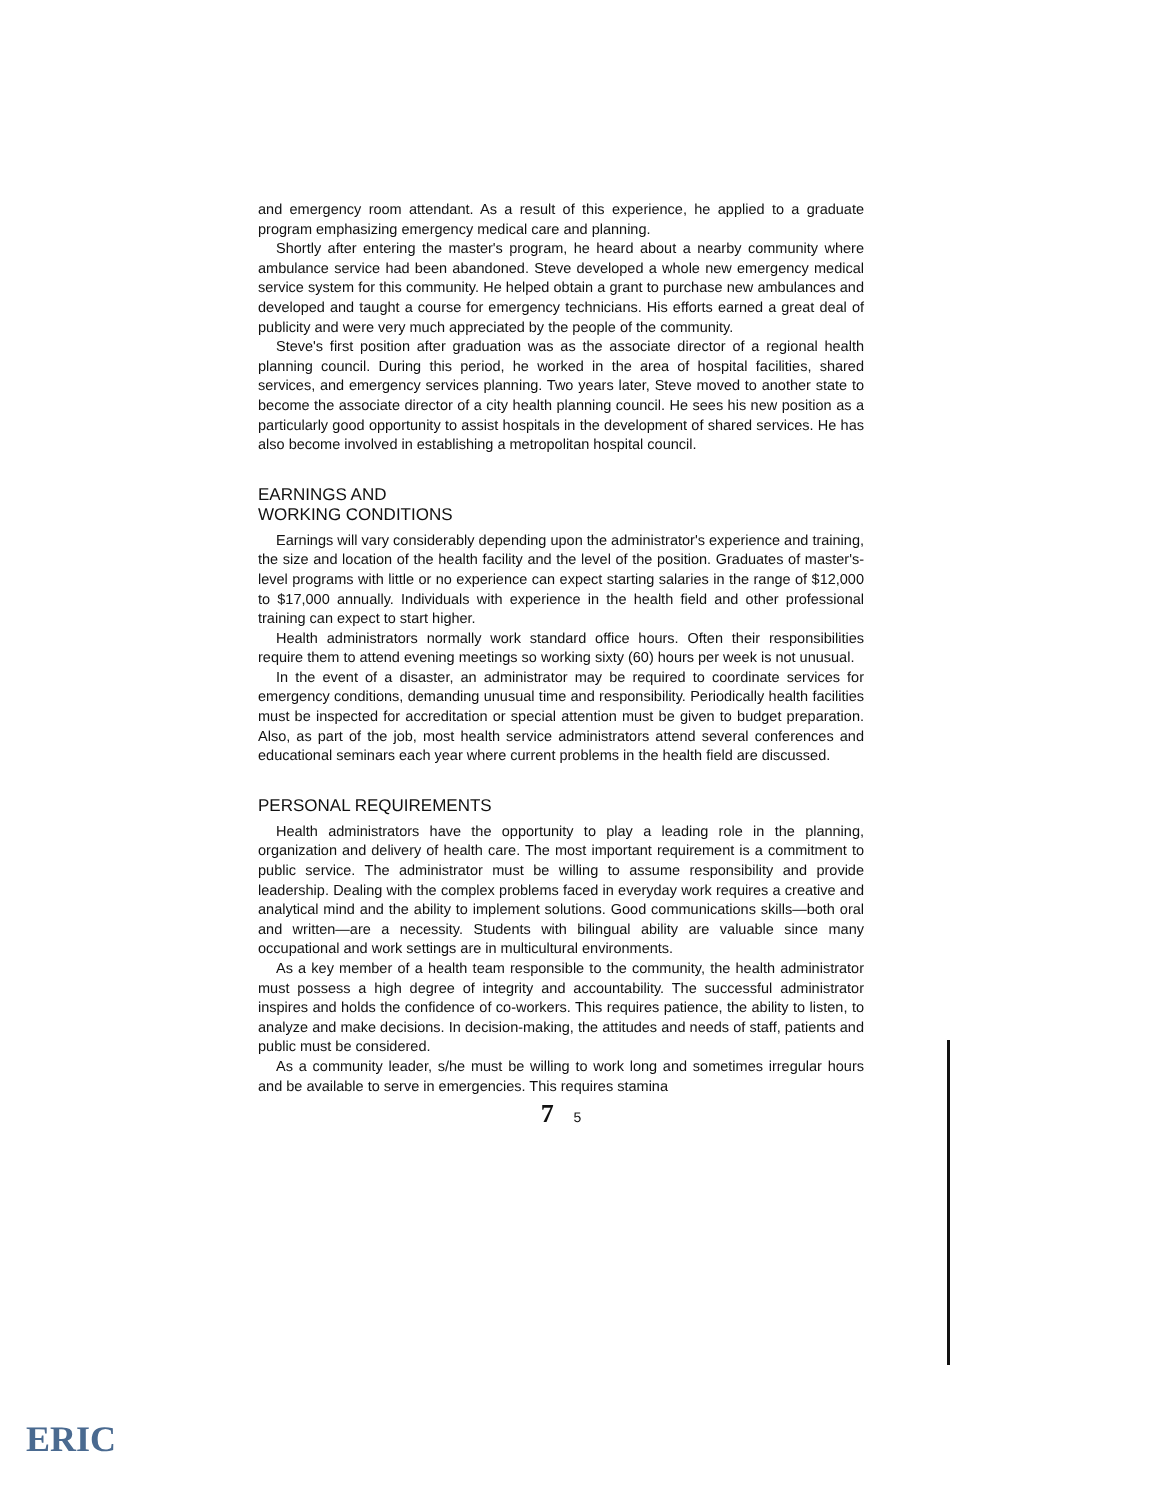and emergency room attendant. As a result of this experience, he applied to a graduate program emphasizing emergency medical care and planning.
Shortly after entering the master's program, he heard about a nearby community where ambulance service had been abandoned. Steve developed a whole new emergency medical service system for this community. He helped obtain a grant to purchase new ambulances and developed and taught a course for emergency technicians. His efforts earned a great deal of publicity and were very much appreciated by the people of the community.
Steve's first position after graduation was as the associate director of a regional health planning council. During this period, he worked in the area of hospital facilities, shared services, and emergency services planning. Two years later, Steve moved to another state to become the associate director of a city health planning council. He sees his new position as a particularly good opportunity to assist hospitals in the development of shared services. He has also become involved in establishing a metropolitan hospital council.
EARNINGS AND
WORKING CONDITIONS
Earnings will vary considerably depending upon the administrator's experience and training, the size and location of the health facility and the level of the position. Graduates of master's-level programs with little or no experience can expect starting salaries in the range of $12,000 to $17,000 annually. Individuals with experience in the health field and other professional training can expect to start higher.
Health administrators normally work standard office hours. Often their responsibilities require them to attend evening meetings so working sixty (60) hours per week is not unusual.
In the event of a disaster, an administrator may be required to coordinate services for emergency conditions, demanding unusual time and responsibility. Periodically health facilities must be inspected for accreditation or special attention must be given to budget preparation. Also, as part of the job, most health service administrators attend several conferences and educational seminars each year where current problems in the health field are discussed.
PERSONAL REQUIREMENTS
Health administrators have the opportunity to play a leading role in the planning, organization and delivery of health care. The most important requirement is a commitment to public service. The administrator must be willing to assume responsibility and provide leadership. Dealing with the complex problems faced in everyday work requires a creative and analytical mind and the ability to implement solutions. Good communications skills—both oral and written—are a necessity. Students with bilingual ability are valuable since many occupational and work settings are in multicultural environments.
As a key member of a health team responsible to the community, the health administrator must possess a high degree of integrity and accountability. The successful administrator inspires and holds the confidence of co-workers. This requires patience, the ability to listen, to analyze and make decisions. In decision-making, the attitudes and needs of staff, patients and public must be considered.
As a community leader, s/he must be willing to work long and sometimes irregular hours and be available to serve in emergencies. This requires stamina
7 5
ERIC